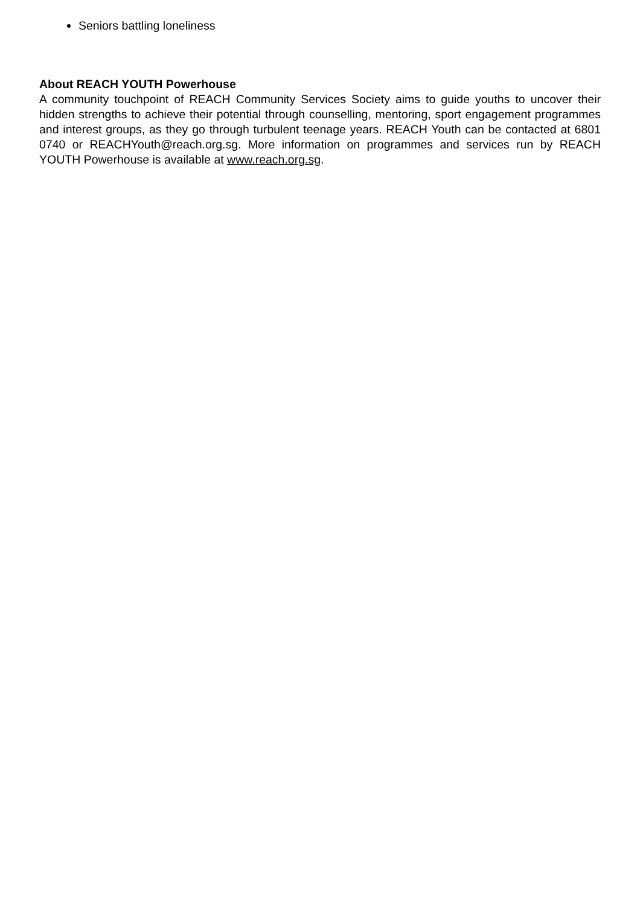Seniors battling loneliness
About REACH YOUTH Powerhouse
A community touchpoint of REACH Community Services Society aims to guide youths to uncover their hidden strengths to achieve their potential through counselling, mentoring, sport engagement programmes and interest groups, as they go through turbulent teenage years. REACH Youth can be contacted at 6801 0740 or REACHYouth@reach.org.sg. More information on programmes and services run by REACH YOUTH Powerhouse is available at www.reach.org.sg.